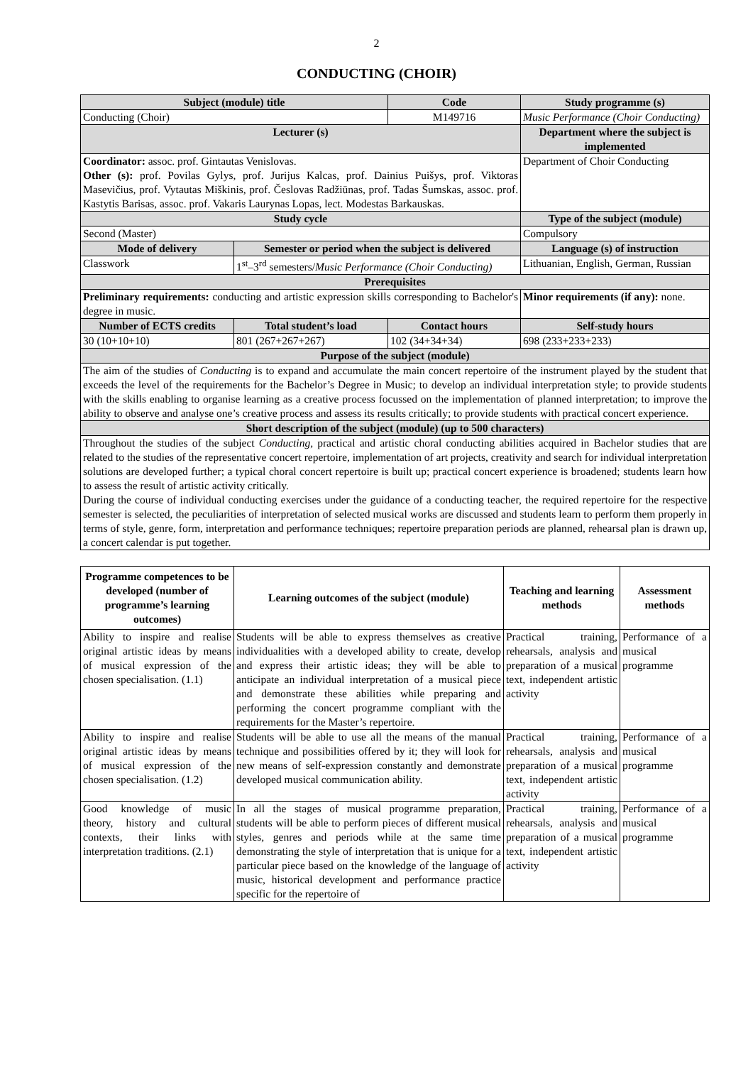2
CONDUCTING (CHOIR)
| Subject (module) title | | Code | Study programme (s) |
| --- | --- | --- | --- |
| Conducting (Choir) | | M149716 | Music Performance (Choir Conducting) |
| Lecturer (s) | | | Department where the subject is implemented |
| Coordinator: assoc. prof. Gintautas Venislovas. Other (s): prof. Povilas Gylys, prof. Jurijus Kalcas, prof. Dainius Puišys, prof. Viktoras Masevičius, prof. Vytautas Miškinis, prof. Česlovas Radžiūnas, prof. Tadas Šumskas, assoc. prof. Kastytis Barisas, assoc. prof. Vakaris Laurynas Lopas, lect. Modestas Barkauskas. | | | Department of Choir Conducting |
| Study cycle | | | Type of the subject (module) |
| Second (Master) | | | Compulsory |
| Mode of delivery | Semester or period when the subject is delivered | | Language (s) of instruction |
| Classwork | 1<sup>st</sup>–3<sup>rd</sup> semesters/ Music Performance (Choir Conducting) | | Lithuanian, English, German, Russian |
| Prerequisites | | | |
| Preliminary requirements: conducting and artistic expression skills corresponding to Bachelor's degree in music. | | | Minor requirements (if any): none. |
| Number of ECTS credits | Total student’s load | Contact hours | Self-study hours |
| 30 (10+10+10) | 801 (267+267+267) | 102 (34+34+34) | 698 (233+233+233) |
| Purpose of the subject (module) | | | |
| The aim of the studies of Conducting is to expand and accumulate the main concert repertoire of the instrument played by the student that exceeds the level of the requirements for the Bachelor’s Degree in Music; to develop an individual interpretation style; to provide students with the skills enabling to organise learning as a creative process focussed on the implementation of planned interpretation; to improve the ability to observe and analyse one’s creative process and assess its results critically; to provide students with practical concert experience. | | | |
| Short description of the subject (module) (up to 500 characters) | | | |
| Throughout the studies of the subject Conducting , practical and artistic choral conducting abilities acquired in Bachelor studies that are related to the studies of the representative concert repertoire, implementation of art projects, creativity and search for individual interpretation solutions are developed further; a typical choral concert repertoire is built up; practical concert experience is broadened; students learn how to assess the result of artistic activity critically. During the course of individual conducting exercises under the guidance of a conducting teacher, the required repertoire for the respective semester is selected, the peculiarities of interpretation of selected musical works are discussed and students learn to perform them properly in terms of style, genre, form, interpretation and performance techniques; repertoire preparation periods are planned, rehearsal plan is drawn up, a concert calendar is put together. | | | |
| Programme competences to be developed (number of programme’s learning outcomes) | Learning outcomes of the subject (module) | Teaching and learning methods | Assessment methods |
| --- | --- | --- | --- |
| Ability to inspire and realise original artistic ideas by means of musical expression of the chosen specialisation. (1.1) | Students will be able to express themselves as creative individualities with a developed ability to create, develop and express their artistic ideas; they will be able to anticipate an individual interpretation of a musical piece and demonstrate these abilities while preparing and performing the concert programme compliant with the requirements for the Master’s repertoire. | Practical training, rehearsals, analysis and preparation of a musical text, independent artistic activity | Performance of a musical programme |
| Ability to inspire and realise original artistic ideas by means of musical expression of the chosen specialisation. (1.2) | Students will be able to use all the means of the manual technique and possibilities offered by it; they will look for new means of self-expression constantly and demonstrate developed musical communication ability. | Practical training, rehearsals, analysis and preparation of a musical text, independent artistic activity | Performance of a musical programme |
| Good knowledge of music theory, history and cultural contexts, their links with interpretation traditions. (2.1) | In all the stages of musical programme preparation, students will be able to perform pieces of different musical styles, genres and periods while at the same time demonstrating the style of interpretation that is unique for a particular piece based on the knowledge of the language of music, historical development and performance practice specific for the repertoire of | Practical training, rehearsals, analysis and preparation of a musical text, independent artistic activity | Performance of a musical programme |